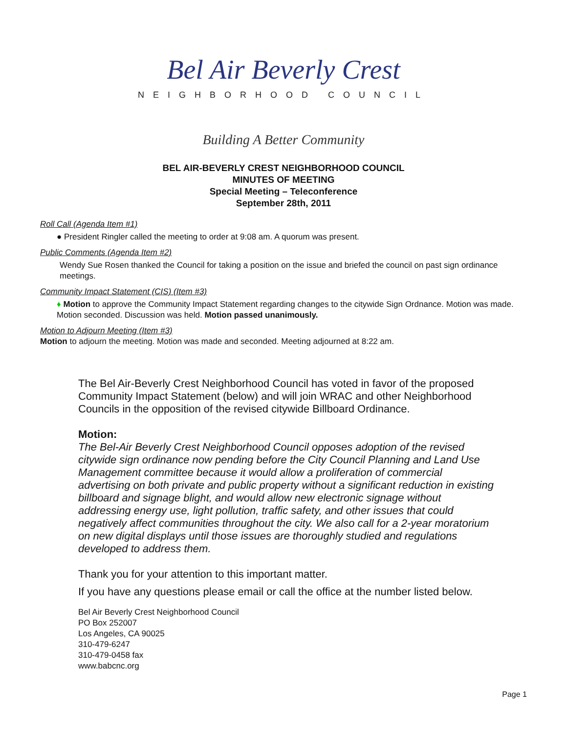Bel Air Beverly Crest
NEIGHBORHOOD COUNCIL
Building A Better Community
BEL AIR-BEVERLY CREST NEIGHBORHOOD COUNCIL
MINUTES OF MEETING
Special Meeting – Teleconference
September 28th, 2011
Roll Call (Agenda Item #1)
● President Ringler called the meeting to order at 9:08 am. A quorum was present.
Public Comments (Agenda Item #2)
Wendy Sue Rosen thanked the Council for taking a position on the issue and briefed the council on past sign ordinance meetings.
Community Impact Statement (CIS) (Item #3)
♦ Motion to approve the Community Impact Statement regarding changes to the citywide Sign Ordnance. Motion was made. Motion seconded. Discussion was held. Motion passed unanimously.
Motion to Adjourn Meeting (Item #3)
Motion to adjourn the meeting. Motion was made and seconded. Meeting adjourned at 8:22 am.
The Bel Air-Beverly Crest Neighborhood Council has voted in favor of the proposed Community Impact Statement (below) and will join WRAC and other Neighborhood Councils in the opposition of the revised citywide Billboard Ordinance.
Motion:
The Bel-Air Beverly Crest Neighborhood Council opposes adoption of the revised citywide sign ordinance now pending before the City Council Planning and Land Use Management committee because it would allow a proliferation of commercial advertising on both private and public property without a significant reduction in existing billboard and signage blight, and would allow new electronic signage without addressing energy use, light pollution, traffic safety, and other issues that could negatively affect communities throughout the city. We also call for a 2-year moratorium on new digital displays until those issues are thoroughly studied and regulations developed to address them.
Thank you for your attention to this important matter.
If you have any questions please email or call the office at the number listed below.
Bel Air Beverly Crest Neighborhood Council
PO Box 252007
Los Angeles, CA 90025
310-479-6247
310-479-0458 fax
www.babcnc.org
Page 1